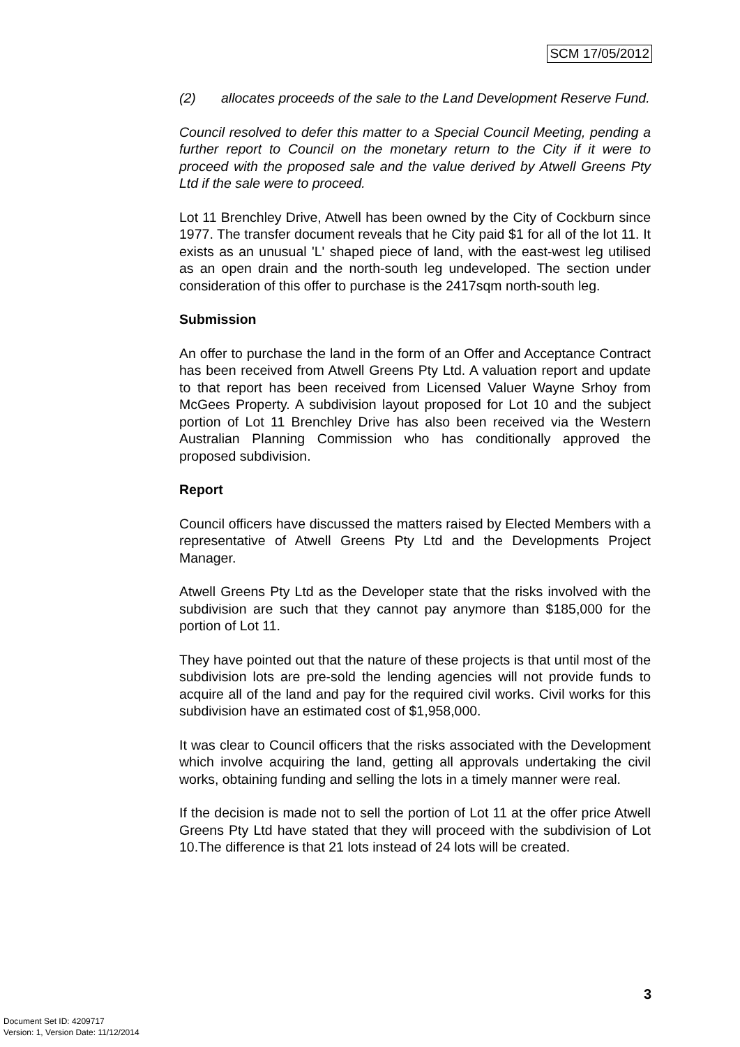SCM 17/05/2012
(2) allocates proceeds of the sale to the Land Development Reserve Fund.
Council resolved to defer this matter to a Special Council Meeting, pending a further report to Council on the monetary return to the City if it were to proceed with the proposed sale and the value derived by Atwell Greens Pty Ltd if the sale were to proceed.
Lot 11 Brenchley Drive, Atwell has been owned by the City of Cockburn since 1977. The transfer document reveals that he City paid $1 for all of the lot 11. It exists as an unusual 'L' shaped piece of land, with the east-west leg utilised as an open drain and the north-south leg undeveloped. The section under consideration of this offer to purchase is the 2417sqm north-south leg.
Submission
An offer to purchase the land in the form of an Offer and Acceptance Contract has been received from Atwell Greens Pty Ltd. A valuation report and update to that report has been received from Licensed Valuer Wayne Srhoy from McGees Property. A subdivision layout proposed for Lot 10 and the subject portion of Lot 11 Brenchley Drive has also been received via the Western Australian Planning Commission who has conditionally approved the proposed subdivision.
Report
Council officers have discussed the matters raised by Elected Members with a representative of Atwell Greens Pty Ltd and the Developments Project Manager.
Atwell Greens Pty Ltd as the Developer state that the risks involved with the subdivision are such that they cannot pay anymore than $185,000 for the portion of Lot 11.
They have pointed out that the nature of these projects is that until most of the subdivision lots are pre-sold the lending agencies will not provide funds to acquire all of the land and pay for the required civil works. Civil works for this subdivision have an estimated cost of $1,958,000.
It was clear to Council officers that the risks associated with the Development which involve acquiring the land, getting all approvals undertaking the civil works, obtaining funding and selling the lots in a timely manner were real.
If the decision is made not to sell the portion of Lot 11 at the offer price Atwell Greens Pty Ltd have stated that they will proceed with the subdivision of Lot 10.The difference is that 21 lots instead of 24 lots will be created.
3
Document Set ID: 4209717
Version: 1, Version Date: 11/12/2014